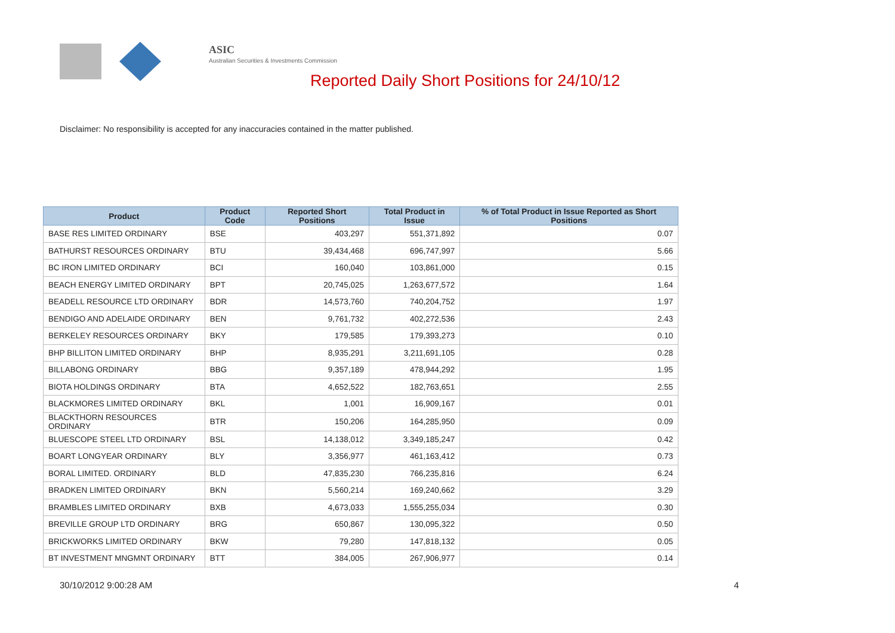ASIC
Australian Securities & Investments Commission
Reported Daily Short Positions for 24/10/12
Disclaimer: No responsibility is accepted for any inaccuracies contained in the matter published.
| Product | Product Code | Reported Short Positions | Total Product in Issue | % of Total Product in Issue Reported as Short Positions |
| --- | --- | --- | --- | --- |
| BASE RES LIMITED ORDINARY | BSE | 403,297 | 551,371,892 | 0.07 |
| BATHURST RESOURCES ORDINARY | BTU | 39,434,468 | 696,747,997 | 5.66 |
| BC IRON LIMITED ORDINARY | BCI | 160,040 | 103,861,000 | 0.15 |
| BEACH ENERGY LIMITED ORDINARY | BPT | 20,745,025 | 1,263,677,572 | 1.64 |
| BEADELL RESOURCE LTD ORDINARY | BDR | 14,573,760 | 740,204,752 | 1.97 |
| BENDIGO AND ADELAIDE ORDINARY | BEN | 9,761,732 | 402,272,536 | 2.43 |
| BERKELEY RESOURCES ORDINARY | BKY | 179,585 | 179,393,273 | 0.10 |
| BHP BILLITON LIMITED ORDINARY | BHP | 8,935,291 | 3,211,691,105 | 0.28 |
| BILLABONG ORDINARY | BBG | 9,357,189 | 478,944,292 | 1.95 |
| BIOTA HOLDINGS ORDINARY | BTA | 4,652,522 | 182,763,651 | 2.55 |
| BLACKMORES LIMITED ORDINARY | BKL | 1,001 | 16,909,167 | 0.01 |
| BLACKTHORN RESOURCES ORDINARY | BTR | 150,206 | 164,285,950 | 0.09 |
| BLUESCOPE STEEL LTD ORDINARY | BSL | 14,138,012 | 3,349,185,247 | 0.42 |
| BOART LONGYEAR ORDINARY | BLY | 3,356,977 | 461,163,412 | 0.73 |
| BORAL LIMITED. ORDINARY | BLD | 47,835,230 | 766,235,816 | 6.24 |
| BRADKEN LIMITED ORDINARY | BKN | 5,560,214 | 169,240,662 | 3.29 |
| BRAMBLES LIMITED ORDINARY | BXB | 4,673,033 | 1,555,255,034 | 0.30 |
| BREVILLE GROUP LTD ORDINARY | BRG | 650,867 | 130,095,322 | 0.50 |
| BRICKWORKS LIMITED ORDINARY | BKW | 79,280 | 147,818,132 | 0.05 |
| BT INVESTMENT MNGMNT ORDINARY | BTT | 384,005 | 267,906,977 | 0.14 |
30/10/2012 9:00:28 AM 4